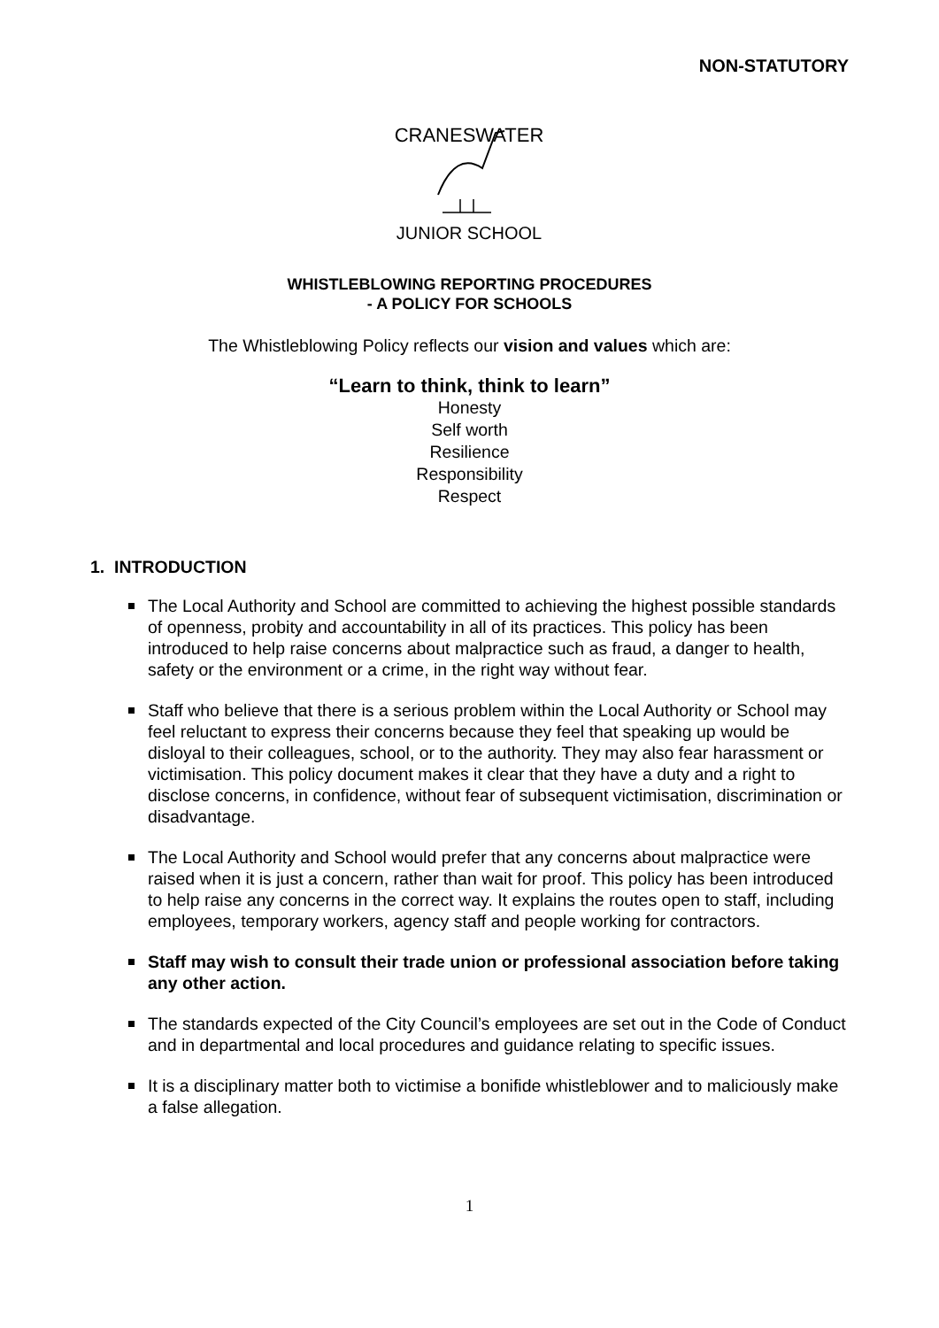NON-STATUTORY
CRANESWATER
JUNIOR SCHOOL
WHISTLEBLOWING REPORTING PROCEDURES
- A POLICY FOR SCHOOLS
The Whistleblowing Policy reflects our vision and values which are:
“Learn to think, think to learn”
Honesty
Self worth
Resilience
Responsibility
Respect
1. INTRODUCTION
The Local Authority and School are committed to achieving the highest possible standards of openness, probity and accountability in all of its practices. This policy has been introduced to help raise concerns about malpractice such as fraud, a danger to health, safety or the environment or a crime, in the right way without fear.
Staff who believe that there is a serious problem within the Local Authority or School may feel reluctant to express their concerns because they feel that speaking up would be disloyal to their colleagues, school, or to the authority. They may also fear harassment or victimisation. This policy document makes it clear that they have a duty and a right to disclose concerns, in confidence, without fear of subsequent victimisation, discrimination or disadvantage.
The Local Authority and School would prefer that any concerns about malpractice were raised when it is just a concern, rather than wait for proof. This policy has been introduced to help raise any concerns in the correct way. It explains the routes open to staff, including employees, temporary workers, agency staff and people working for contractors.
Staff may wish to consult their trade union or professional association before taking any other action.
The standards expected of the City Council’s employees are set out in the Code of Conduct and in departmental and local procedures and guidance relating to specific issues.
It is a disciplinary matter both to victimise a bonifide whistleblower and to maliciously make a false allegation.
1